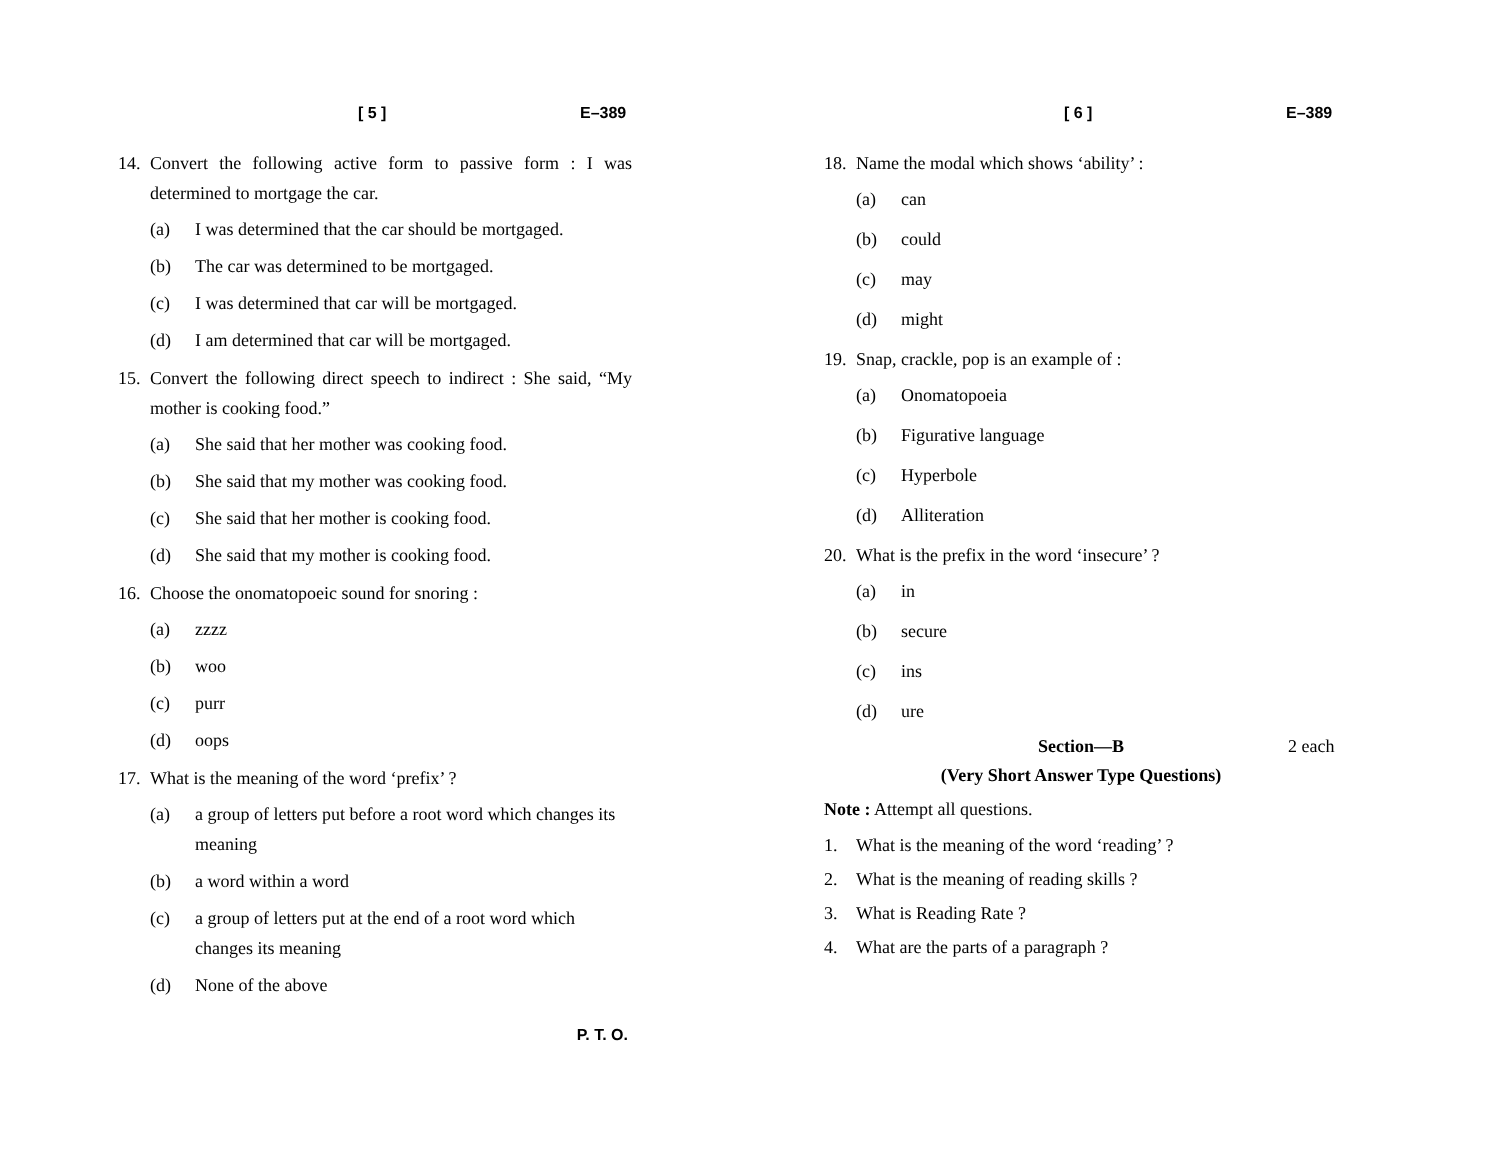[ 5 ] E–389
14. Convert the following active form to passive form : I was determined to mortgage the car.
(a) I was determined that the car should be mortgaged.
(b) The car was determined to be mortgaged.
(c) I was determined that car will be mortgaged.
(d) I am determined that car will be mortgaged.
15. Convert the following direct speech to indirect : She said, “My mother is cooking food.”
(a) She said that her mother was cooking food.
(b) She said that my mother was cooking food.
(c) She said that her mother is cooking food.
(d) She said that my mother is cooking food.
16. Choose the onomatopoeic sound for snoring :
(a) zzzz
(b) woo
(c) purr
(d) oops
17. What is the meaning of the word ‘prefix’ ?
(a) a group of letters put before a root word which changes its meaning
(b) a word within a word
(c) a group of letters put at the end of a root word which changes its meaning
(d) None of the above
P. T. O.
[ 6 ] E–389
18. Name the modal which shows ‘ability’ :
(a) can
(b) could
(c) may
(d) might
19. Snap, crackle, pop is an example of :
(a) Onomatopoeia
(b) Figurative language
(c) Hyperbole
(d) Alliteration
20. What is the prefix in the word ‘insecure’ ?
(a) in
(b) secure
(c) ins
(d) ure
Section—B 2 each
(Very Short Answer Type Questions)
Note : Attempt all questions.
1. What is the meaning of the word ‘reading’ ?
2. What is the meaning of reading skills ?
3. What is Reading Rate ?
4. What are the parts of a paragraph ?